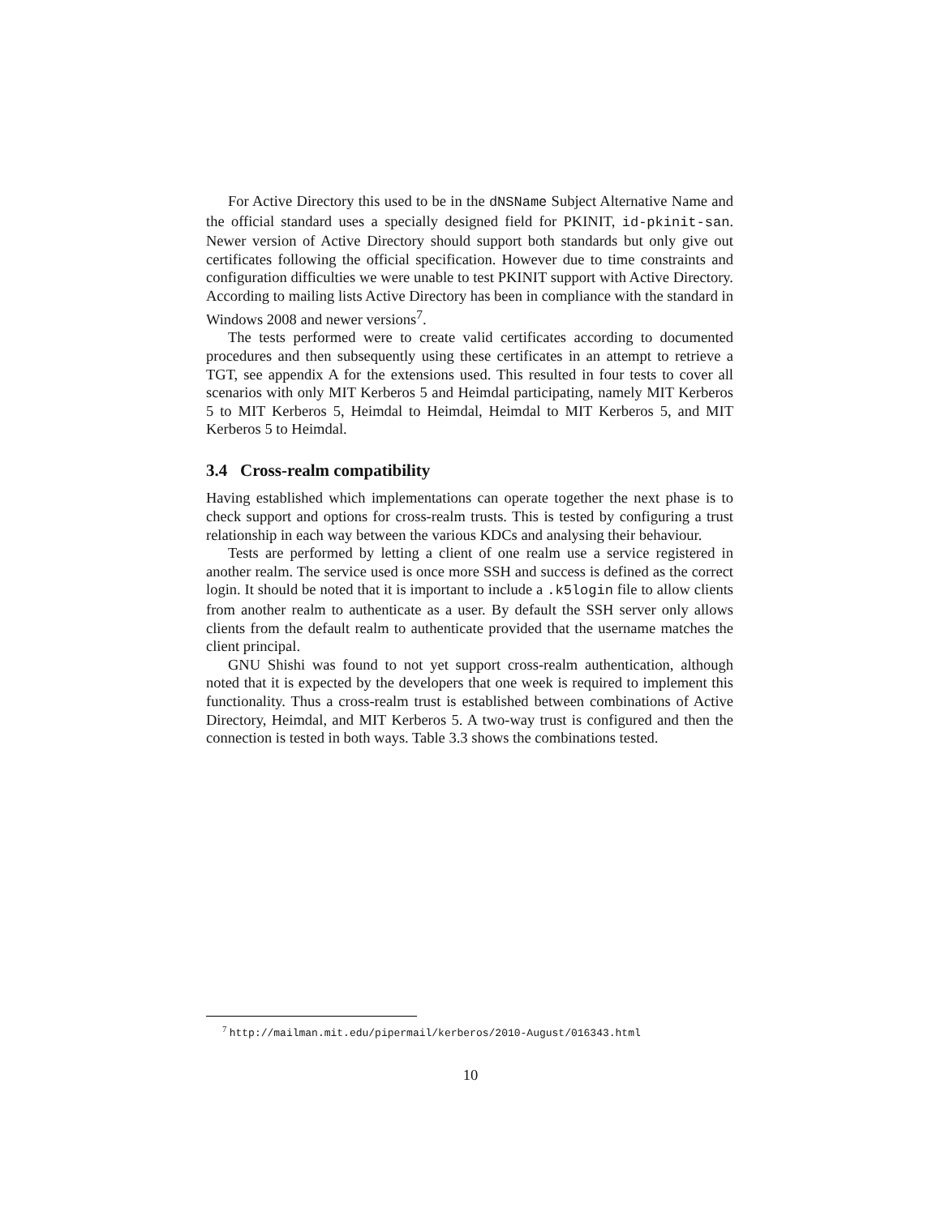For Active Directory this used to be in the dNSName Subject Alternative Name and the official standard uses a specially designed field for PKINIT, id-pkinit-san. Newer version of Active Directory should support both standards but only give out certificates following the official specification. However due to time constraints and configuration difficulties we were unable to test PKINIT support with Active Directory. According to mailing lists Active Directory has been in compliance with the standard in Windows 2008 and newer versions<sup>7</sup>.
The tests performed were to create valid certificates according to documented procedures and then subsequently using these certificates in an attempt to retrieve a TGT, see appendix A for the extensions used. This resulted in four tests to cover all scenarios with only MIT Kerberos 5 and Heimdal participating, namely MIT Kerberos 5 to MIT Kerberos 5, Heimdal to Heimdal, Heimdal to MIT Kerberos 5, and MIT Kerberos 5 to Heimdal.
3.4 Cross-realm compatibility
Having established which implementations can operate together the next phase is to check support and options for cross-realm trusts. This is tested by configuring a trust relationship in each way between the various KDCs and analysing their behaviour.
Tests are performed by letting a client of one realm use a service registered in another realm. The service used is once more SSH and success is defined as the correct login. It should be noted that it is important to include a .k5login file to allow clients from another realm to authenticate as a user. By default the SSH server only allows clients from the default realm to authenticate provided that the username matches the client principal.
GNU Shishi was found to not yet support cross-realm authentication, although noted that it is expected by the developers that one week is required to implement this functionality. Thus a cross-realm trust is established between combinations of Active Directory, Heimdal, and MIT Kerberos 5. A two-way trust is configured and then the connection is tested in both ways. Table 3.3 shows the combinations tested.
<sup>7</sup> http://mailman.mit.edu/pipermail/kerberos/2010-August/016343.html
10